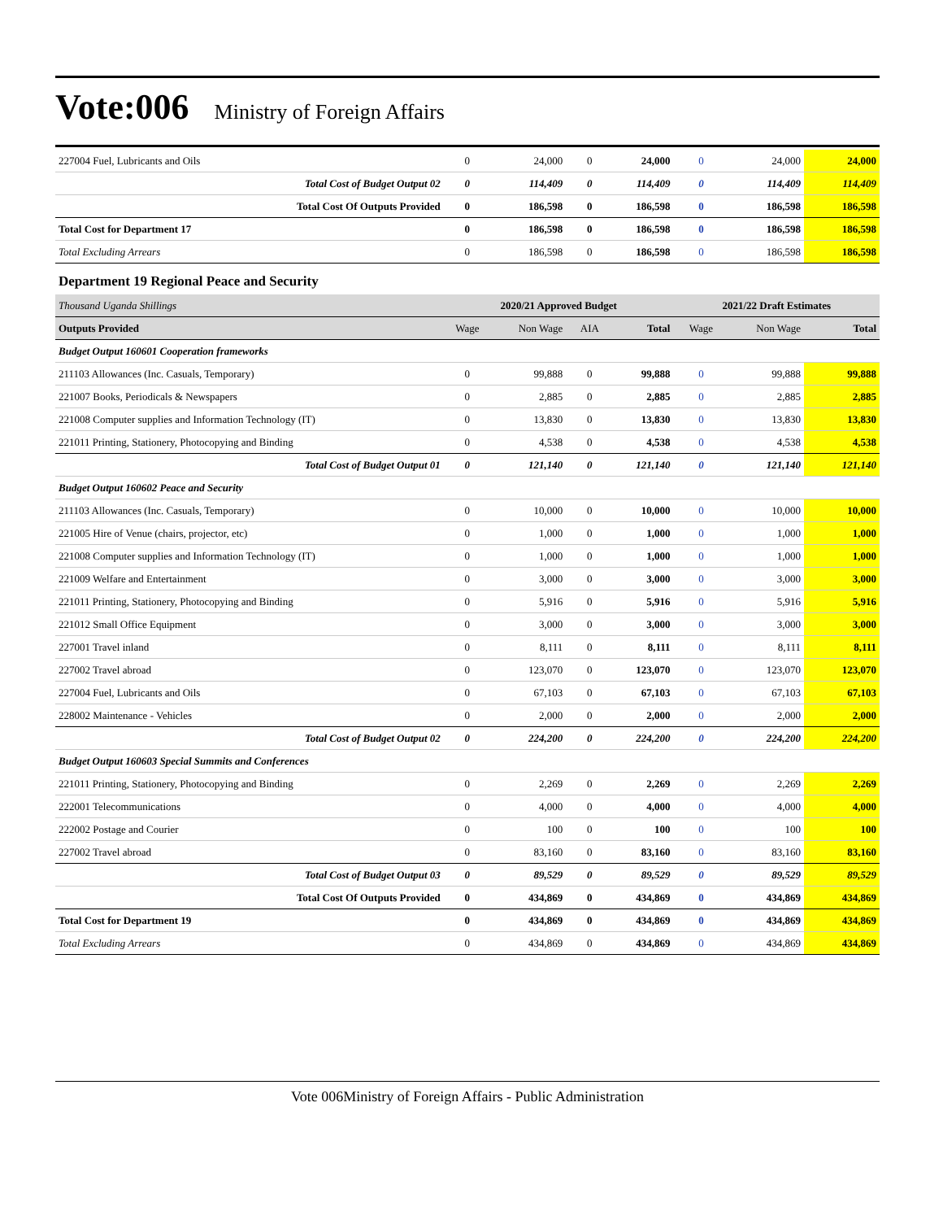Vote:006 Ministry of Foreign Affairs
| 227004 Fuel, Lubricants and Oils | 0 | 24,000 | 0 | 24,000 | 0 | 24,000 | 24,000 |
| Total Cost of Budget Output 02 | 0 | 114,409 | 0 | 114,409 | 0 | 114,409 | 114,409 |
| Total Cost Of Outputs Provided | 0 | 186,598 | 0 | 186,598 | 0 | 186,598 | 186,598 |
| Total Cost for Department 17 | 0 | 186,598 | 0 | 186,598 | 0 | 186,598 | 186,598 |
| Total Excluding Arrears | 0 | 186,598 | 0 | 186,598 | 0 | 186,598 | 186,598 |
| Department 19 Regional Peace and Security | | | | | | | |
| Thousand Uganda Shillings | 2020/21 Approved Budget | | | | 2021/22 Draft Estimates | | |
| Outputs Provided | Wage | Non Wage | AIA | Total | Wage | Non Wage | Total |
| Budget Output 160601 Cooperation frameworks | | | | | | | |
| 211103 Allowances (Inc. Casuals, Temporary) | 0 | 99,888 | 0 | 99,888 | 0 | 99,888 | 99,888 |
| 221007 Books, Periodicals & Newspapers | 0 | 2,885 | 0 | 2,885 | 0 | 2,885 | 2,885 |
| 221008 Computer supplies and Information Technology (IT) | 0 | 13,830 | 0 | 13,830 | 0 | 13,830 | 13,830 |
| 221011 Printing, Stationery, Photocopying and Binding | 0 | 4,538 | 0 | 4,538 | 0 | 4,538 | 4,538 |
| Total Cost of Budget Output 01 | 0 | 121,140 | 0 | 121,140 | 0 | 121,140 | 121,140 |
| Budget Output 160602 Peace and Security | | | | | | | |
| 211103 Allowances (Inc. Casuals, Temporary) | 0 | 10,000 | 0 | 10,000 | 0 | 10,000 | 10,000 |
| 221005 Hire of Venue (chairs, projector, etc) | 0 | 1,000 | 0 | 1,000 | 0 | 1,000 | 1,000 |
| 221008 Computer supplies and Information Technology (IT) | 0 | 1,000 | 0 | 1,000 | 0 | 1,000 | 1,000 |
| 221009 Welfare and Entertainment | 0 | 3,000 | 0 | 3,000 | 0 | 3,000 | 3,000 |
| 221011 Printing, Stationery, Photocopying and Binding | 0 | 5,916 | 0 | 5,916 | 0 | 5,916 | 5,916 |
| 221012 Small Office Equipment | 0 | 3,000 | 0 | 3,000 | 0 | 3,000 | 3,000 |
| 227001 Travel inland | 0 | 8,111 | 0 | 8,111 | 0 | 8,111 | 8,111 |
| 227002 Travel abroad | 0 | 123,070 | 0 | 123,070 | 0 | 123,070 | 123,070 |
| 227004 Fuel, Lubricants and Oils | 0 | 67,103 | 0 | 67,103 | 0 | 67,103 | 67,103 |
| 228002 Maintenance - Vehicles | 0 | 2,000 | 0 | 2,000 | 0 | 2,000 | 2,000 |
| Total Cost of Budget Output 02 | 0 | 224,200 | 0 | 224,200 | 0 | 224,200 | 224,200 |
| Budget Output 160603 Special Summits and Conferences | | | | | | | |
| 221011 Printing, Stationery, Photocopying and Binding | 0 | 2,269 | 0 | 2,269 | 0 | 2,269 | 2,269 |
| 222001 Telecommunications | 0 | 4,000 | 0 | 4,000 | 0 | 4,000 | 4,000 |
| 222002 Postage and Courier | 0 | 100 | 0 | 100 | 0 | 100 | 100 |
| 227002 Travel abroad | 0 | 83,160 | 0 | 83,160 | 0 | 83,160 | 83,160 |
| Total Cost of Budget Output 03 | 0 | 89,529 | 0 | 89,529 | 0 | 89,529 | 89,529 |
| Total Cost Of Outputs Provided | 0 | 434,869 | 0 | 434,869 | 0 | 434,869 | 434,869 |
| Total Cost for Department 19 | 0 | 434,869 | 0 | 434,869 | 0 | 434,869 | 434,869 |
| Total Excluding Arrears | 0 | 434,869 | 0 | 434,869 | 0 | 434,869 | 434,869 |
Vote 006Ministry of Foreign Affairs - Public Administration